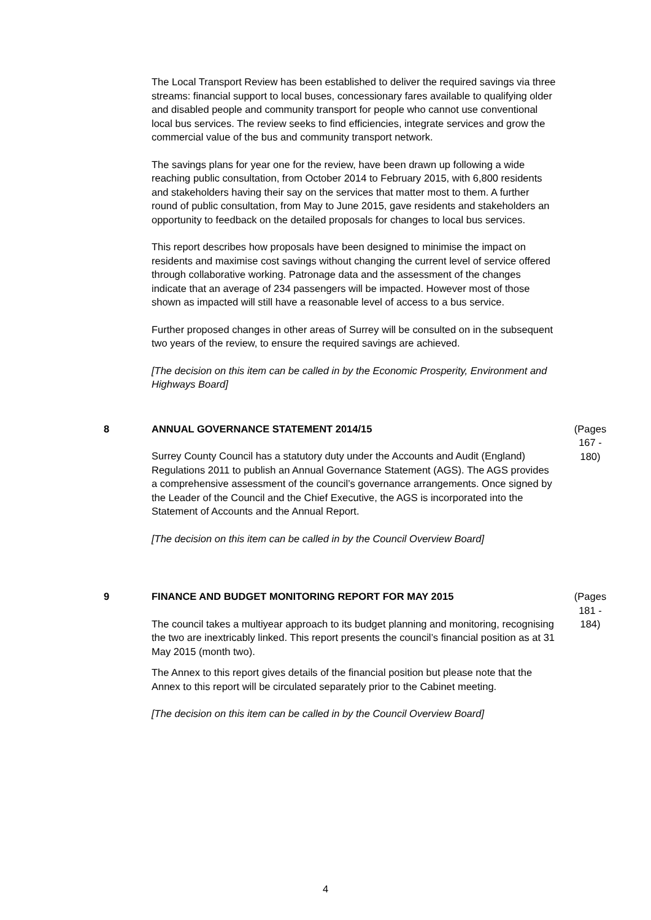The Local Transport Review has been established to deliver the required savings via three streams: financial support to local buses, concessionary fares available to qualifying older and disabled people and community transport for people who cannot use conventional local bus services. The review seeks to find efficiencies, integrate services and grow the commercial value of the bus and community transport network.
The savings plans for year one for the review, have been drawn up following a wide reaching public consultation, from October 2014 to February 2015, with 6,800 residents and stakeholders having their say on the services that matter most to them. A further round of public consultation, from May to June 2015, gave residents and stakeholders an opportunity to feedback on the detailed proposals for changes to local bus services.
This report describes how proposals have been designed to minimise the impact on residents and maximise cost savings without changing the current level of service offered through collaborative working. Patronage data and the assessment of the changes indicate that an average of 234 passengers will be impacted. However most of those shown as impacted will still have a reasonable level of access to a bus service.
Further proposed changes in other areas of Surrey will be consulted on in the subsequent two years of the review, to ensure the required savings are achieved.
[The decision on this item can be called in by the Economic Prosperity, Environment and Highways Board]
8
ANNUAL GOVERNANCE STATEMENT 2014/15
Surrey County Council has a statutory duty under the Accounts and Audit (England) Regulations 2011 to publish an Annual Governance Statement (AGS). The AGS provides a comprehensive assessment of the council’s governance arrangements. Once signed by the Leader of the Council and the Chief Executive, the AGS is incorporated into the Statement of Accounts and the Annual Report.
[The decision on this item can be called in by the Council Overview Board]
(Pages
167 -
180)
9
FINANCE AND BUDGET MONITORING REPORT FOR MAY 2015
The council takes a multiyear approach to its budget planning and monitoring, recognising the two are inextricably linked. This report presents the council’s financial position as at 31 May 2015 (month two).
The Annex to this report gives details of the financial position but please note that the Annex to this report will be circulated separately prior to the Cabinet meeting.
[The decision on this item can be called in by the Council Overview Board]
(Pages
181 -
184)
4